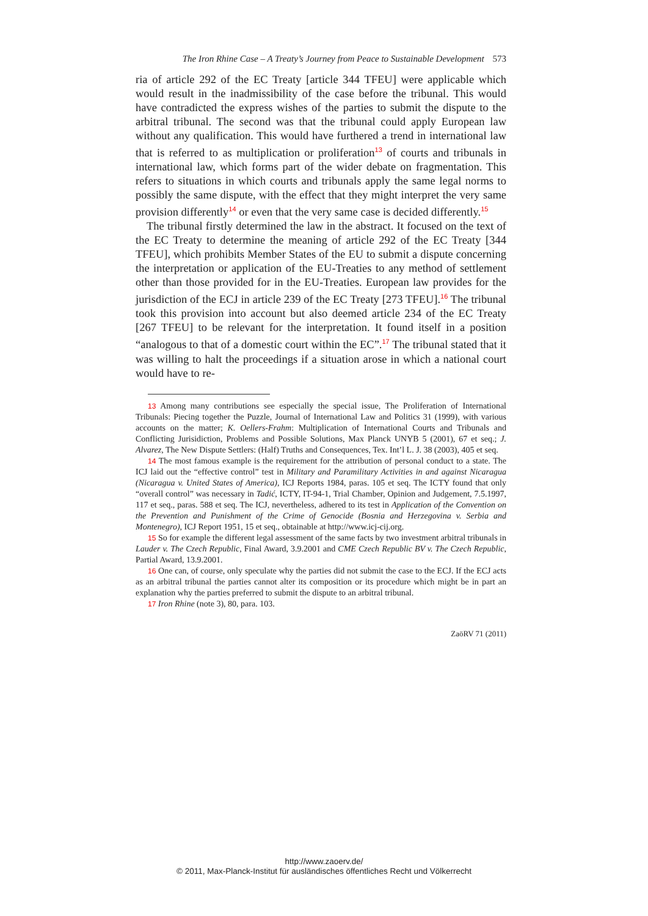The Iron Rhine Case – A Treaty’s Journey from Peace to Sustainable Development 573
ria of article 292 of the EC Treaty [article 344 TFEU] were applicable which would result in the inadmissibility of the case before the tribunal. This would have contradicted the express wishes of the parties to submit the dispute to the arbitral tribunal. The second was that the tribunal could apply European law without any qualification. This would have furthered a trend in international law that is referred to as multiplication or proliferation<sup>13</sup> of courts and tribunals in international law, which forms part of the wider debate on fragmentation. This refers to situations in which courts and tribunals apply the same legal norms to possibly the same dispute, with the effect that they might interpret the very same provision differently<sup>14</sup> or even that the very same case is decided differently.<sup>15</sup>
The tribunal firstly determined the law in the abstract. It focused on the text of the EC Treaty to determine the meaning of article 292 of the EC Treaty [344 TFEU], which prohibits Member States of the EU to submit a dispute concerning the interpretation or application of the EU-Treaties to any method of settlement other than those provided for in the EU-Treaties. European law provides for the jurisdiction of the ECJ in article 239 of the EC Treaty [273 TFEU].<sup>16</sup> The tribunal took this provision into account but also deemed article 234 of the EC Treaty [267 TFEU] to be relevant for the interpretation. It found itself in a position “analogous to that of a domestic court within the EC”.<sup>17</sup> The tribunal stated that it was willing to halt the proceedings if a situation arose in which a national court would have to re-
13 Among many contributions see especially the special issue, The Proliferation of International Tribunals: Piecing together the Puzzle, Journal of International Law and Politics 31 (1999), with various accounts on the matter; K. Oellers-Frahm: Multiplication of International Courts and Tribunals and Conflicting Jurisidiction, Problems and Possible Solutions, Max Planck UNYB 5 (2001), 67 et seq.; J. Alvarez, The New Dispute Settlers: (Half) Truths and Consequences, Tex. Int’l L. J. 38 (2003), 405 et seq.
14 The most famous example is the requirement for the attribution of personal conduct to a state. The ICJ laid out the “effective control” test in Military and Paramilitary Activities in and against Nicaragua (Nicaragua v. United States of America), ICJ Reports 1984, paras. 105 et seq. The ICTY found that only “overall control” was necessary in Tadić, ICTY, IT-94-1, Trial Chamber, Opinion and Judgement, 7.5.1997, 117 et seq., paras. 588 et seq. The ICJ, nevertheless, adhered to its test in Application of the Convention on the Prevention and Punishment of the Crime of Genocide (Bosnia and Herzegovina v. Serbia and Montenegro), ICJ Report 1951, 15 et seq., obtainable at http://www.icj-cij.org.
15 So for example the different legal assessment of the same facts by two investment arbitral tribunals in Lauder v. The Czech Republic, Final Award, 3.9.2001 and CME Czech Republic BV v. The Czech Republic, Partial Award, 13.9.2001.
16 One can, of course, only speculate why the parties did not submit the case to the ECJ. If the ECJ acts as an arbitral tribunal the parties cannot alter its composition or its procedure which might be in part an explanation why the parties preferred to submit the dispute to an arbitral tribunal.
17 Iron Rhine (note 3), 80, para. 103.
ZaöRV 71 (2011)
http://www.zaoerv.de/
© 2011, Max-Planck-Institut für ausländisches öffentliches Recht und Völkerrecht